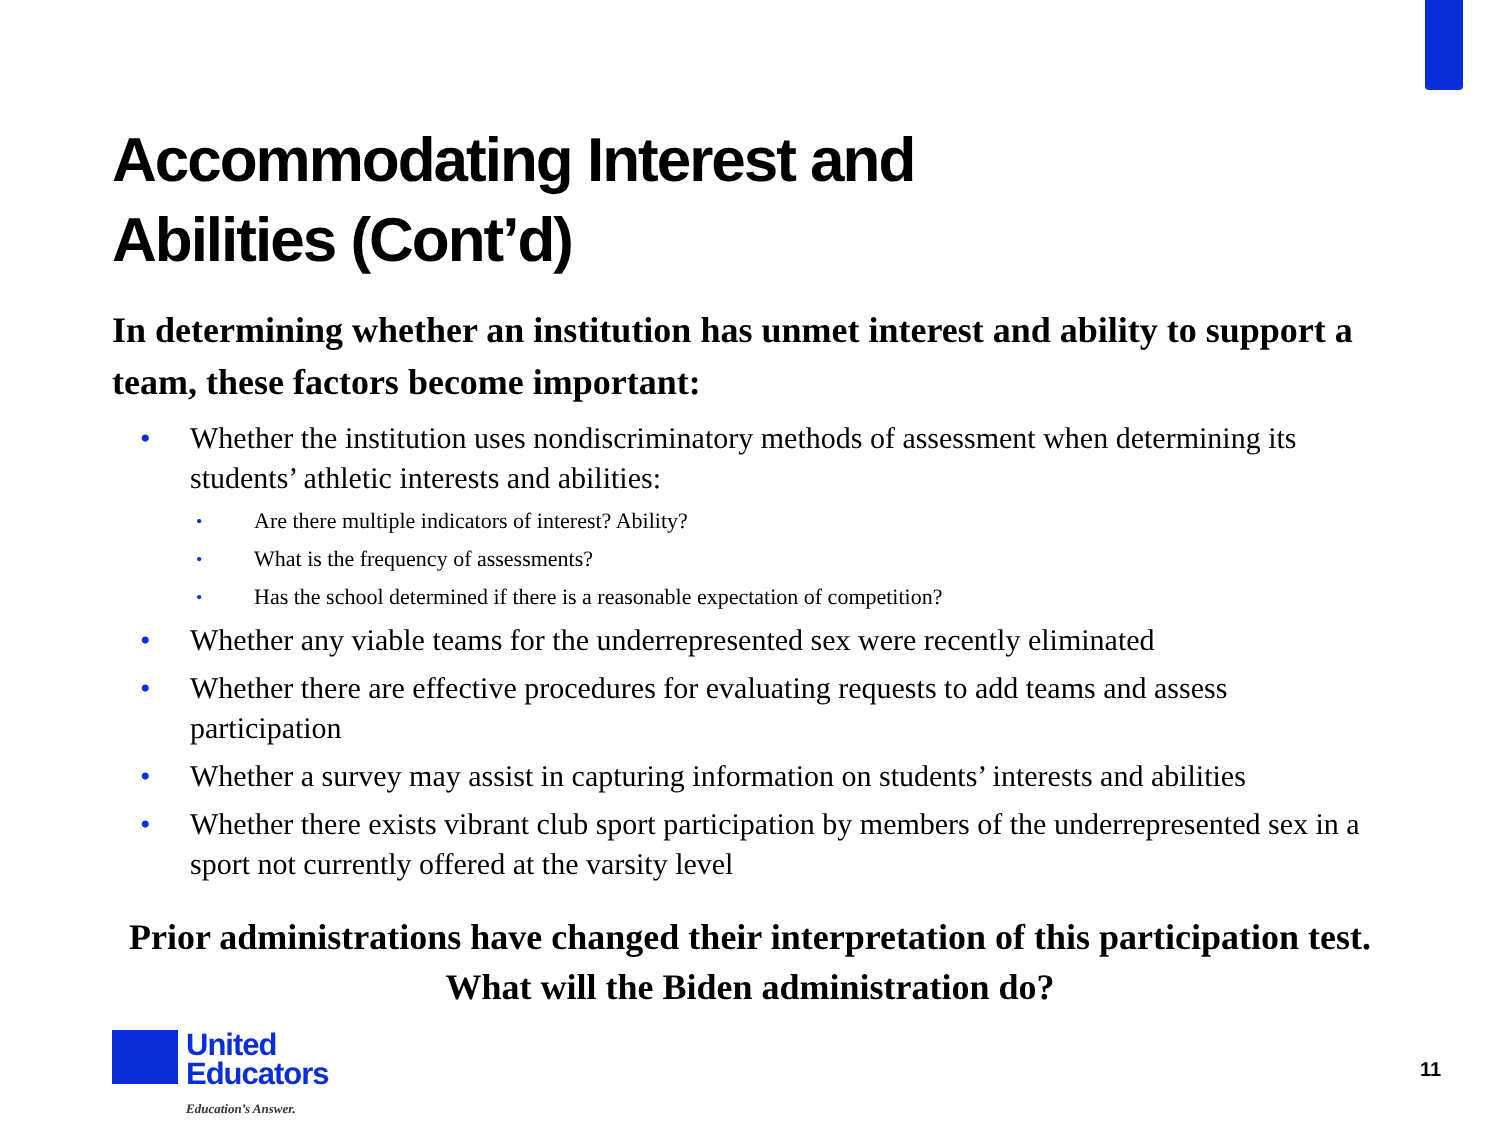Accommodating Interest and
Abilities (Cont’d)
In determining whether an institution has unmet interest and ability to support a team, these factors become important:
• Whether the institution uses nondiscriminatory methods of assessment when determining its students’ athletic interests and abilities:
• Are there multiple indicators of interest? Ability?
• What is the frequency of assessments?
• Has the school determined if there is a reasonable expectation of competition?
• Whether any viable teams for the underrepresented sex were recently eliminated
• Whether there are effective procedures for evaluating requests to add teams and assess participation
• Whether a survey may assist in capturing information on students’ interests and abilities
• Whether there exists vibrant club sport participation by members of the underrepresented sex in a sport not currently offered at the varsity level
Prior administrations have changed their interpretation of this participation test. What will the Biden administration do?
United
Educators
Education’s Answer.
11